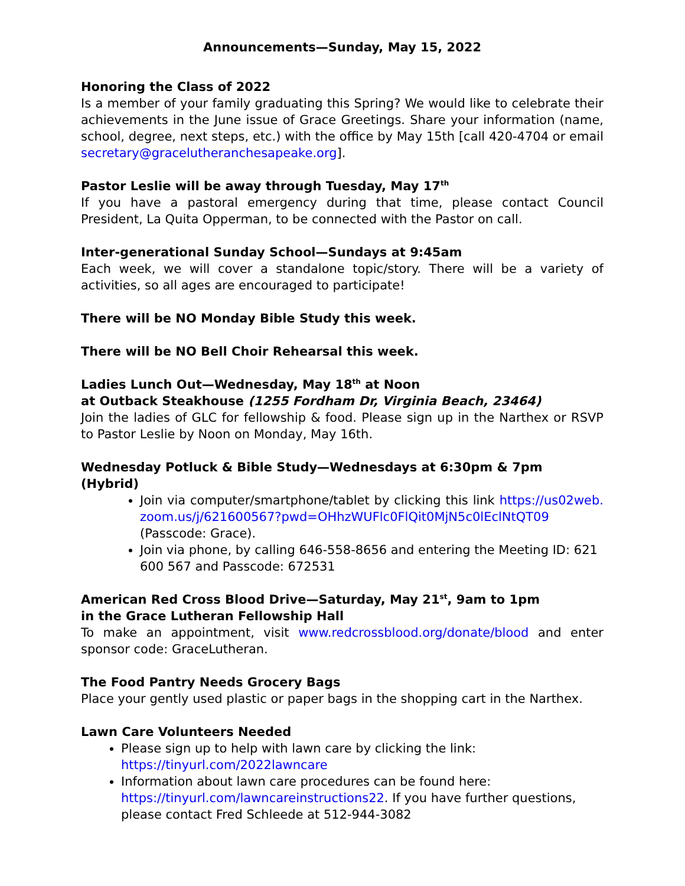Announcements—Sunday, May 15, 2022
Honoring the Class of 2022
Is a member of your family graduating this Spring? We would like to celebrate their achievements in the June issue of Grace Greetings. Share your information (name, school, degree, next steps, etc.) with the office by May 15th [call 420-4704 or email secretary@gracelutheranchesapeake.org].
Pastor Leslie will be away through Tuesday, May 17<sup>th</sup>
If you have a pastoral emergency during that time, please contact Council President, La Quita Opperman, to be connected with the Pastor on call.
Inter-generational Sunday School—Sundays at 9:45am
Each week, we will cover a standalone topic/story. There will be a variety of activities, so all ages are encouraged to participate!
There will be NO Monday Bible Study this week.
There will be NO Bell Choir Rehearsal this week.
Ladies Lunch Out—Wednesday, May 18<sup>th</sup> at Noon
at Outback Steakhouse (1255 Fordham Dr, Virginia Beach, 23464)
Join the ladies of GLC for fellowship & food. Please sign up in the Narthex or RSVP to Pastor Leslie by Noon on Monday, May 16th.
Wednesday Potluck & Bible Study—Wednesdays at 6:30pm & 7pm (Hybrid)
Join via computer/smartphone/tablet by clicking this link https://us02web.zoom.us/j/621600567?pwd=OHhzWUFlc0FlQit0MjN5c0lEclNtQT09 (Passcode: Grace).
Join via phone, by calling 646-558-8656 and entering the Meeting ID: 621 600 567 and Passcode: 672531
American Red Cross Blood Drive—Saturday, May 21<sup>st</sup>, 9am to 1pm
in the Grace Lutheran Fellowship Hall
To make an appointment, visit www.redcrossblood.org/donate/blood and enter sponsor code: GraceLutheran.
The Food Pantry Needs Grocery Bags
Place your gently used plastic or paper bags in the shopping cart in the Narthex.
Lawn Care Volunteers Needed
Please sign up to help with lawn care by clicking the link:
https://tinyurl.com/2022lawncare
Information about lawn care procedures can be found here:
https://tinyurl.com/lawncareinstructions22. If you have further questions, please contact Fred Schleede at 512-944-3082